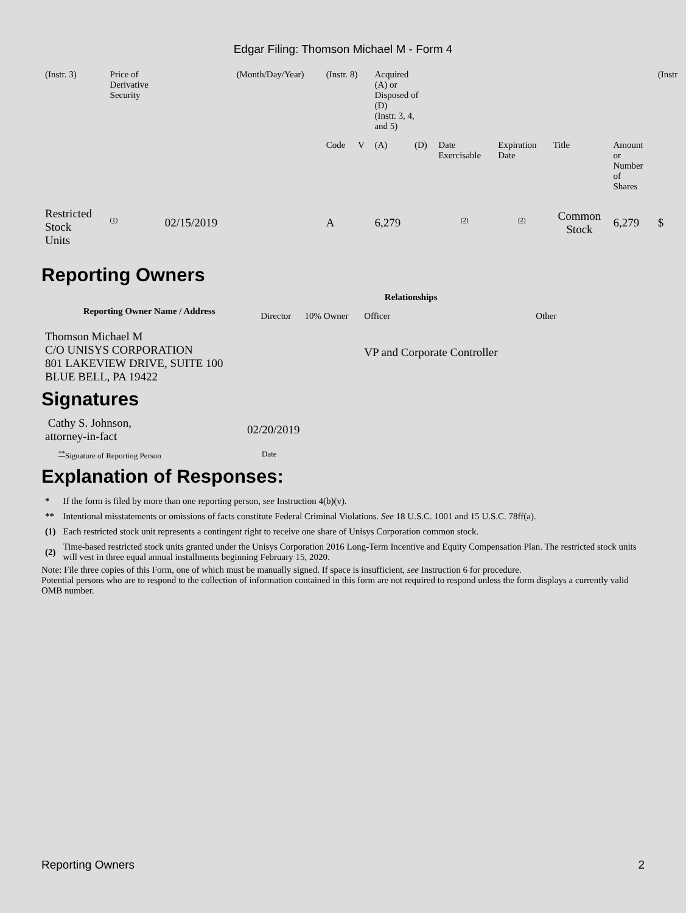Edgar Filing: Thomson Michael M - Form 4
| (Instr. 3) | Price of Derivative Security | | (Month/Day/Year) | (Instr. 8) | | Acquired (A) or Disposed of (D) (Instr. 3, 4, and 5) | | | | | | (Instr |
| | | | | Code | V | (A) | (D) | Date Exercisable | Expiration Date | Title | Amount or Number of Shares | |
| Restricted Stock Units | <sup>(1)</sup> | 02/15/2019 | | A | | 6,279 | | <sup>(2)</sup> | <sup>(2)</sup> | Common Stock | 6,279 | $ |
Reporting Owners
| Reporting Owner Name / Address | Relationships | | | |
| --- | --- | --- | --- | --- |
| | Director | 10% Owner | Officer | Other |
| Thomson Michael M C/O UNISYS CORPORATION 801 LAKEVIEW DRIVE, SUITE 100 BLUE BELL, PA 19422 | | | VP and Corporate Controller | |
Signatures
| Cathy S. Johnson, attorney-in-fact | 02/20/2019 |
| <sup>**</sup> Signature of Reporting Person | Date |
Explanation of Responses:
| * | If the form is filed by more than one reporting person, see Instruction 4(b)(v). |
| ** | Intentional misstatements or omissions of facts constitute Federal Criminal Violations. See 18 U.S.C. 1001 and 15 U.S.C. 78ff(a). |
| (1) | Each restricted stock unit represents a contingent right to receive one share of Unisys Corporation common stock. |
| (2) | Time-based restricted stock units granted under the Unisys Corporation 2016 Long-Term Incentive and Equity Compensation Plan. The restricted stock units will vest in three equal annual installments beginning February 15, 2020. |
Note: File three copies of this Form, one of which must be manually signed. If space is insufficient, see Instruction 6 for procedure.
Potential persons who are to respond to the collection of information contained in this form are not required to respond unless the form displays a currently valid OMB number.
Reporting Owners 2